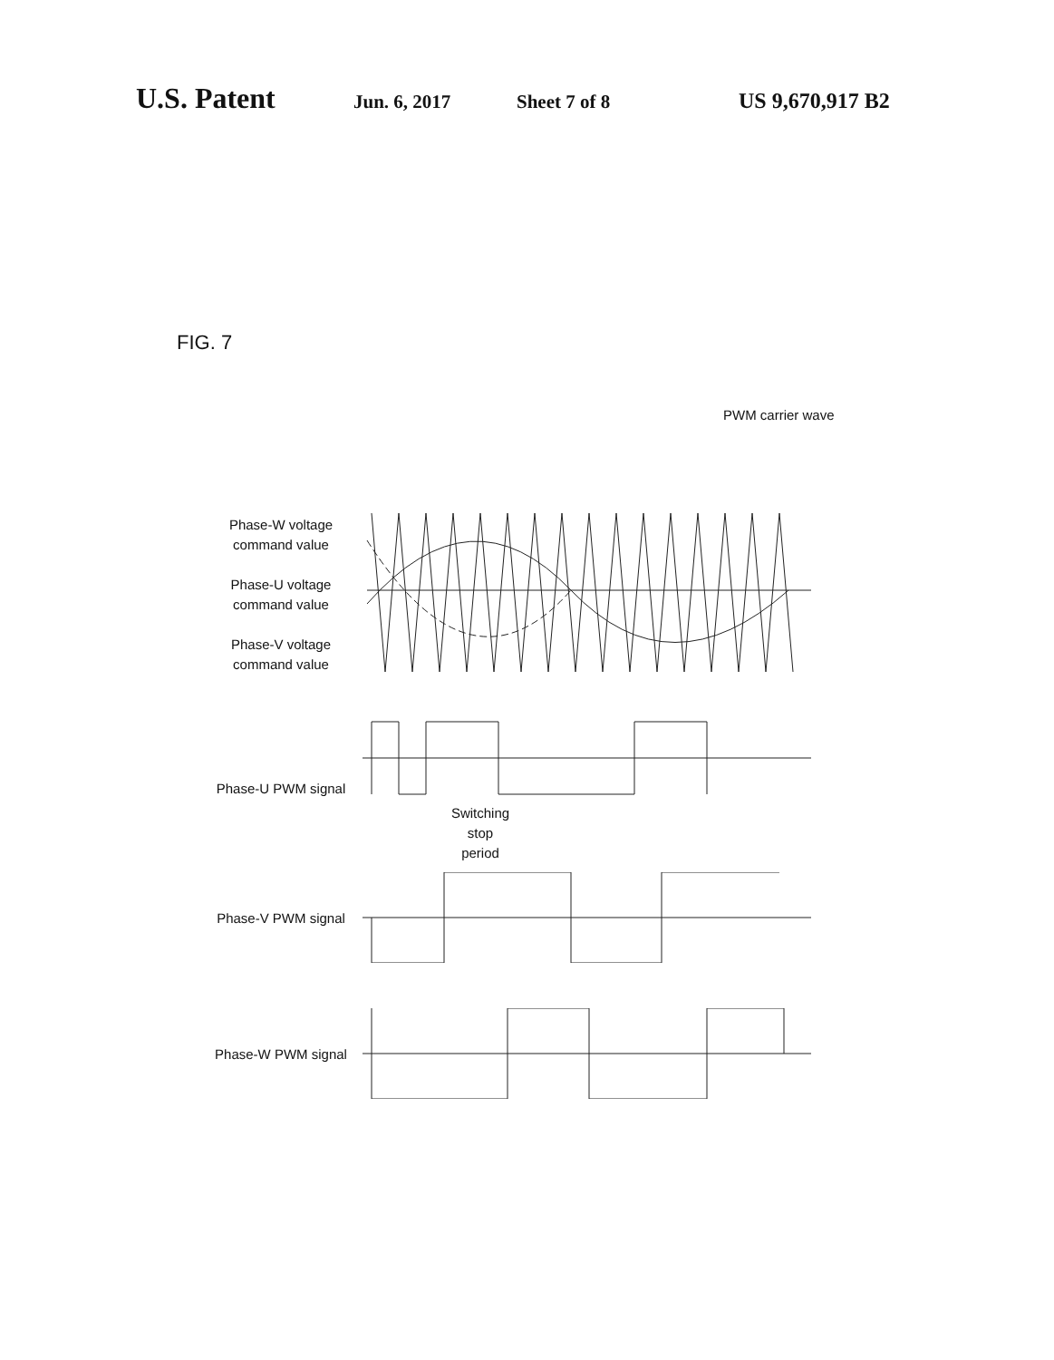U.S. Patent Jun. 6, 2017 Sheet 7 of 8 US 9,670,917 B2
FIG. 7
PWM carrier wave
Phase-W voltage
command value
Phase-U voltage
command value
Phase-V voltage
command value
Phase-U PWM signal
Switching
stop
period
Phase-V PWM signal
Phase-W PWM signal